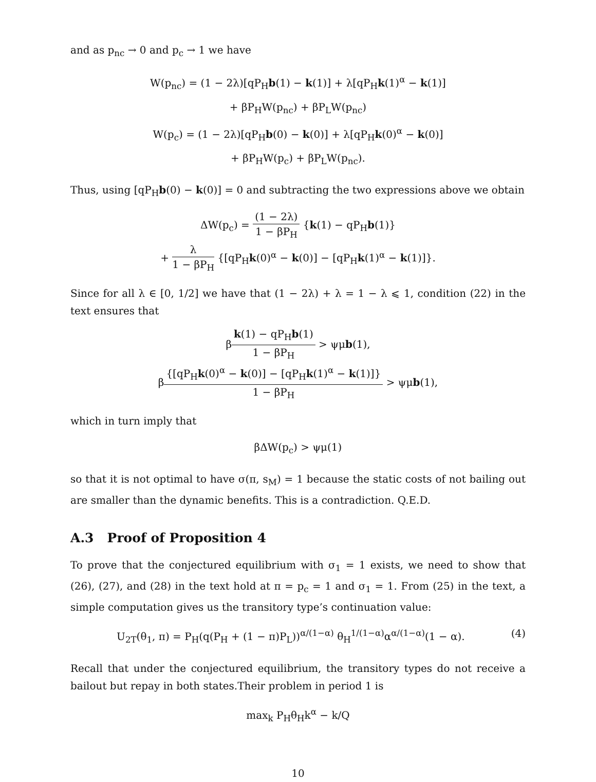and as p<sub>nc</sub> → 0 and p<sub>c</sub> → 1 we have
W(p<sub>nc</sub>) = (1 − 2λ)[qP<sub>H</sub>b(1) − k(1)] + λ[qP<sub>H</sub>k(1)<sup>α</sup> − k(1)]
+ βP<sub>H</sub>W(p<sub>nc</sub>) + βP<sub>L</sub>W(p<sub>nc</sub>)
W(p<sub>c</sub>) = (1 − 2λ)[qP<sub>H</sub>b(0) − k(0)] + λ[qP<sub>H</sub>k(0)<sup>α</sup> − k(0)]
+ βP<sub>H</sub>W(p<sub>c</sub>) + βP<sub>L</sub>W(p<sub>nc</sub>).
Thus, using [qP<sub>H</sub>b(0) − k(0)] = 0 and subtracting the two expressions above we obtain
ΔW(p<sub>c</sub>) = (1 − 2λ) 1 − βP<sub>H</sub> {k(1) − qP<sub>H</sub>b(1)}
+ λ 1 − βP<sub>H</sub> {[qP<sub>H</sub>k(0)<sup>α</sup> − k(0)] − [qP<sub>H</sub>k(1)<sup>α</sup> − k(1)]}.
Since for all λ ∈ [0, 1/2] we have that (1 − 2λ) + λ = 1 − λ ⩽ 1, condition (22) in the text ensures that
βk(1) − qP<sub>H</sub>b(1) 1 − βP<sub>H</sub> > ψμb(1),
β{[qP<sub>H</sub>k(0)<sup>α</sup> − k(0)] − [qP<sub>H</sub>k(1)<sup>α</sup> − k(1)]} 1 − βP<sub>H</sub> > ψμb(1),
which in turn imply that
βΔW(p<sub>c</sub>) > ψμ(1)
so that it is not optimal to have σ(π, s<sub>M</sub>) = 1 because the static costs of not bailing out are smaller than the dynamic benefits. This is a contradiction. Q.E.D.
A.3 Proof of Proposition 4
To prove that the conjectured equilibrium with σ<sub>1</sub> = 1 exists, we need to show that (26), (27), and (28) in the text hold at π = p<sub>c</sub> = 1 and σ<sub>1</sub> = 1. From (25) in the text, a simple computation gives us the transitory type’s continuation value:
U<sub>2T</sub>(θ<sub>1</sub>, π) = P<sub>H</sub>(q(P<sub>H</sub> + (1 − π)P<sub>L</sub>))<sup>α/(1−α)</sup> θ<sub>H</sub><sup>1/(1−α)</sup>α<sup>α/(1−α)</sup>(1 − α). (4)
Recall that under the conjectured equilibrium, the transitory types do not receive a bailout but repay in both states.Their problem in period 1 is
max<sub>k</sub> P<sub>H</sub>θ<sub>H</sub>k<sup>α</sup> − k/Q
10